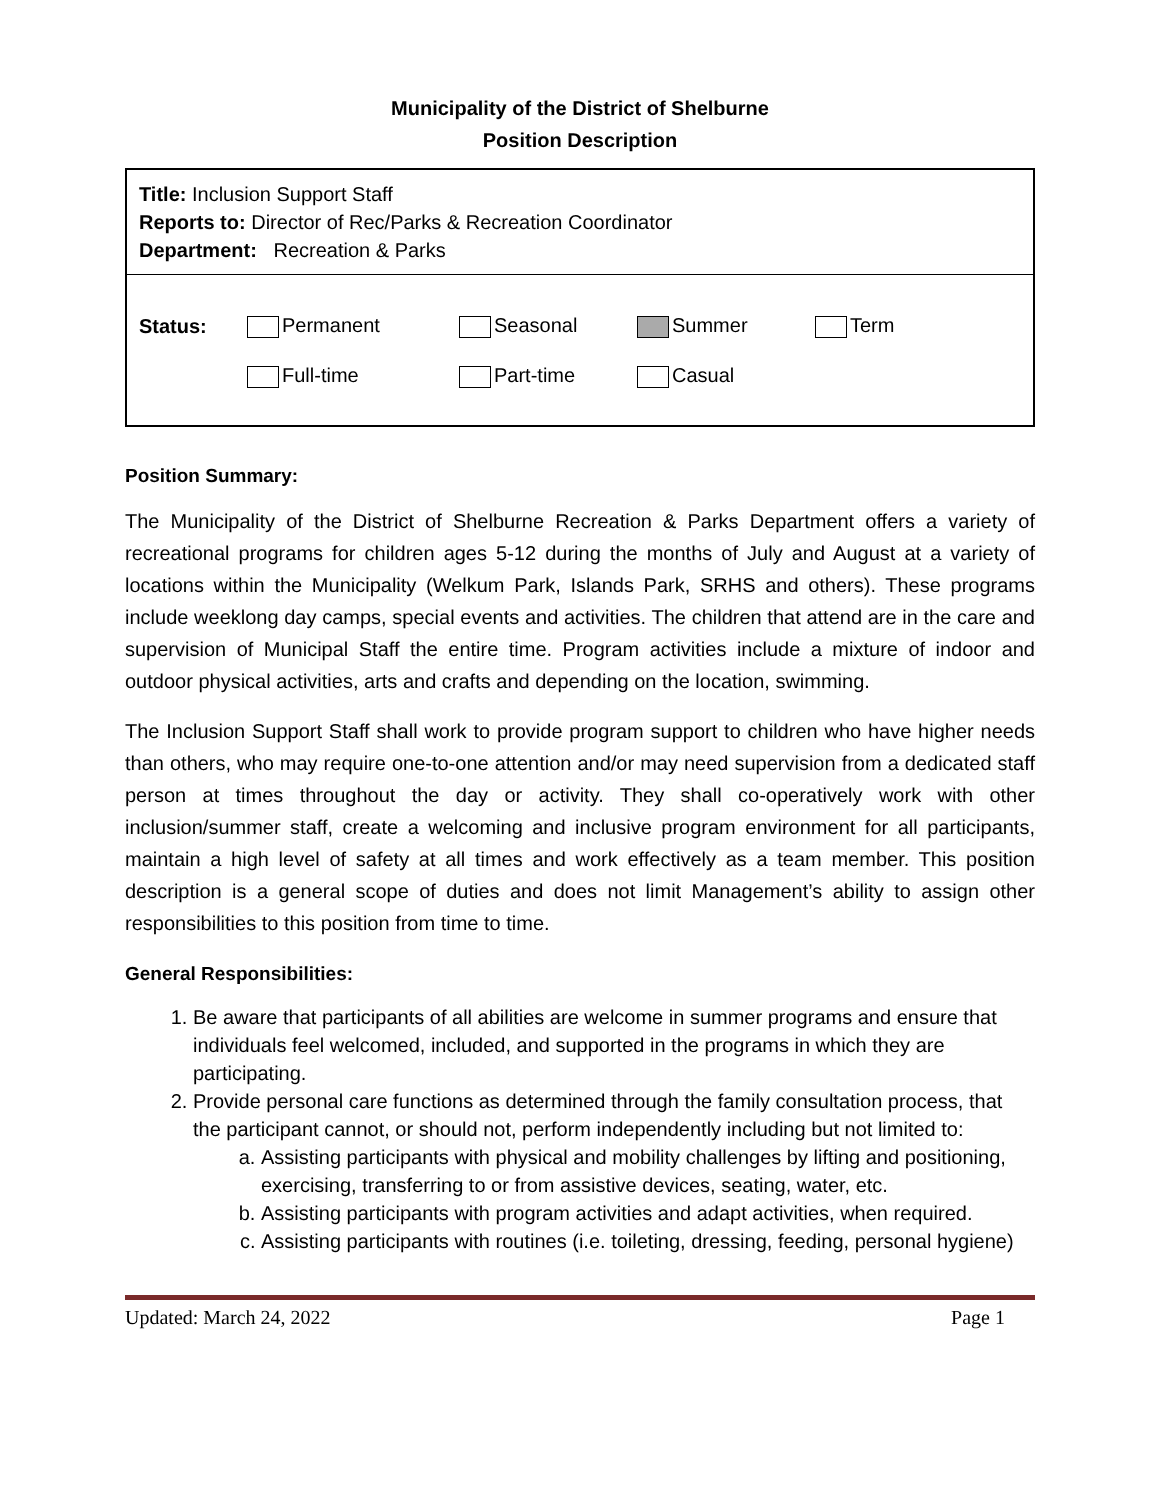Municipality of the District of Shelburne
Position Description
Title: Inclusion Support Staff
Reports to: Director of Rec/Parks & Recreation Coordinator
Department: Recreation & Parks
| Status: | Permanent | Seasonal | Summer | Term |
| | Full-time | Part-time | Casual | |
Position Summary:
The Municipality of the District of Shelburne Recreation & Parks Department offers a variety of recreational programs for children ages 5-12 during the months of July and August at a variety of locations within the Municipality (Welkum Park, Islands Park, SRHS and others). These programs include weeklong day camps, special events and activities. The children that attend are in the care and supervision of Municipal Staff the entire time. Program activities include a mixture of indoor and outdoor physical activities, arts and crafts and depending on the location, swimming.
The Inclusion Support Staff shall work to provide program support to children who have higher needs than others, who may require one-to-one attention and/or may need supervision from a dedicated staff person at times throughout the day or activity. They shall co-operatively work with other inclusion/summer staff, create a welcoming and inclusive program environment for all participants, maintain a high level of safety at all times and work effectively as a team member. This position description is a general scope of duties and does not limit Management’s ability to assign other responsibilities to this position from time to time.
General Responsibilities:
1. Be aware that participants of all abilities are welcome in summer programs and ensure that individuals feel welcomed, included, and supported in the programs in which they are participating.
2. Provide personal care functions as determined through the family consultation process, that the participant cannot, or should not, perform independently including but not limited to:
a. Assisting participants with physical and mobility challenges by lifting and positioning, exercising, transferring to or from assistive devices, seating, water, etc.
b. Assisting participants with program activities and adapt activities, when required.
c. Assisting participants with routines (i.e. toileting, dressing, feeding, personal hygiene)
Updated: March 24, 2022 Page 1